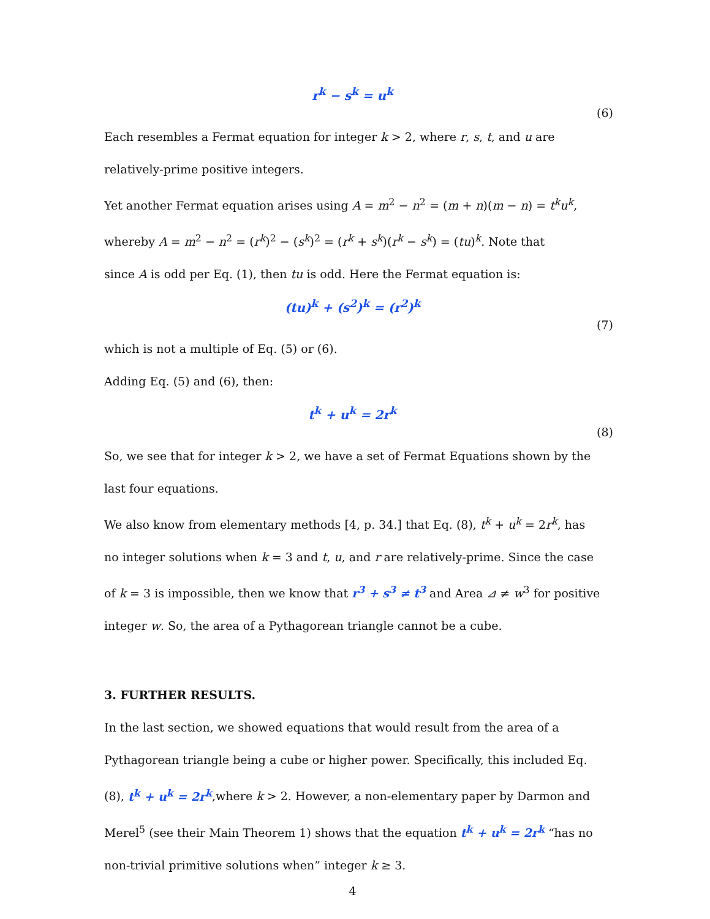r<sup>k</sup> − s<sup>k</sup> = u<sup>k</sup>
(6)
Each resembles a Fermat equation for integer k > 2, where r, s, t, and u are
relatively-prime positive integers.
Yet another Fermat equation arises using A = m<sup>2</sup> − n<sup>2</sup> = (m + n)(m − n) = t<sup>k</sup>u<sup>k</sup>,
whereby A = m<sup>2</sup> − n<sup>2</sup> = (r<sup>k</sup>)<sup>2</sup> − (s<sup>k</sup>)<sup>2</sup> = (r<sup>k</sup> + s<sup>k</sup>)(r<sup>k</sup> − s<sup>k</sup>) = (tu)<sup>k</sup>. Note that
since A is odd per Eq. (1), then tu is odd. Here the Fermat equation is:
(tu)<sup>k</sup> + (s<sup>2</sup>)<sup>k</sup> = (r<sup>2</sup>)<sup>k</sup>
(7)
which is not a multiple of Eq. (5) or (6).
Adding Eq. (5) and (6), then:
t<sup>k</sup> + u<sup>k</sup> = 2r<sup>k</sup>
(8)
So, we see that for integer k > 2, we have a set of Fermat Equations shown by the
last four equations.
We also know from elementary methods [4, p. 34.] that Eq. (8), t<sup>k</sup> + u<sup>k</sup> = 2r<sup>k</sup>, has
no integer solutions when k = 3 and t, u, and r are relatively-prime. Since the case
of k = 3 is impossible, then we know that r<sup>3</sup> + s<sup>3</sup> ≠ t<sup>3</sup> and Area ⊿ ≠ w<sup>3</sup> for positive
integer w. So, the area of a Pythagorean triangle cannot be a cube.
3. FURTHER RESULTS.
In the last section, we showed equations that would result from the area of a
Pythagorean triangle being a cube or higher power. Specifically, this included Eq.
(8), t<sup>k</sup> + u<sup>k</sup> = 2r<sup>k</sup>,where k > 2. However, a non-elementary paper by Darmon and
Merel<sup>5</sup> (see their Main Theorem 1) shows that the equation t<sup>k</sup> + u<sup>k</sup> = 2r<sup>k</sup> “has no
non-trivial primitive solutions when” integer k ≥ 3.
4